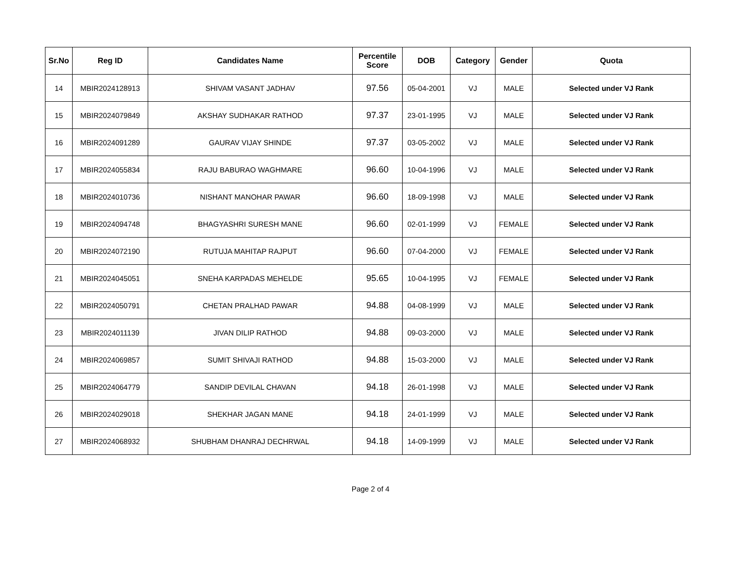| Sr.No | Reg ID | Candidates Name | Percentile Score | DOB | Category | Gender | Quota |
| --- | --- | --- | --- | --- | --- | --- | --- |
| 14 | MBIR2024128913 | SHIVAM VASANT JADHAV | 97.56 | 05-04-2001 | VJ | MALE | Selected under VJ Rank |
| 15 | MBIR2024079849 | AKSHAY SUDHAKAR RATHOD | 97.37 | 23-01-1995 | VJ | MALE | Selected under VJ Rank |
| 16 | MBIR2024091289 | GAURAV VIJAY SHINDE | 97.37 | 03-05-2002 | VJ | MALE | Selected under VJ Rank |
| 17 | MBIR2024055834 | RAJU BABURAO WAGHMARE | 96.60 | 10-04-1996 | VJ | MALE | Selected under VJ Rank |
| 18 | MBIR2024010736 | NISHANT MANOHAR PAWAR | 96.60 | 18-09-1998 | VJ | MALE | Selected under VJ Rank |
| 19 | MBIR2024094748 | BHAGYASHRI SURESH MANE | 96.60 | 02-01-1999 | VJ | FEMALE | Selected under VJ Rank |
| 20 | MBIR2024072190 | RUTUJA MAHITAP RAJPUT | 96.60 | 07-04-2000 | VJ | FEMALE | Selected under VJ Rank |
| 21 | MBIR2024045051 | SNEHA KARPADAS MEHELDE | 95.65 | 10-04-1995 | VJ | FEMALE | Selected under VJ Rank |
| 22 | MBIR2024050791 | CHETAN PRALHAD PAWAR | 94.88 | 04-08-1999 | VJ | MALE | Selected under VJ Rank |
| 23 | MBIR2024011139 | JIVAN DILIP RATHOD | 94.88 | 09-03-2000 | VJ | MALE | Selected under VJ Rank |
| 24 | MBIR2024069857 | SUMIT SHIVAJI RATHOD | 94.88 | 15-03-2000 | VJ | MALE | Selected under VJ Rank |
| 25 | MBIR2024064779 | SANDIP DEVILAL CHAVAN | 94.18 | 26-01-1998 | VJ | MALE | Selected under VJ Rank |
| 26 | MBIR2024029018 | SHEKHAR JAGAN MANE | 94.18 | 24-01-1999 | VJ | MALE | Selected under VJ Rank |
| 27 | MBIR2024068932 | SHUBHAM DHANRAJ DECHRWAL | 94.18 | 14-09-1999 | VJ | MALE | Selected under VJ Rank |
Page 2 of 4